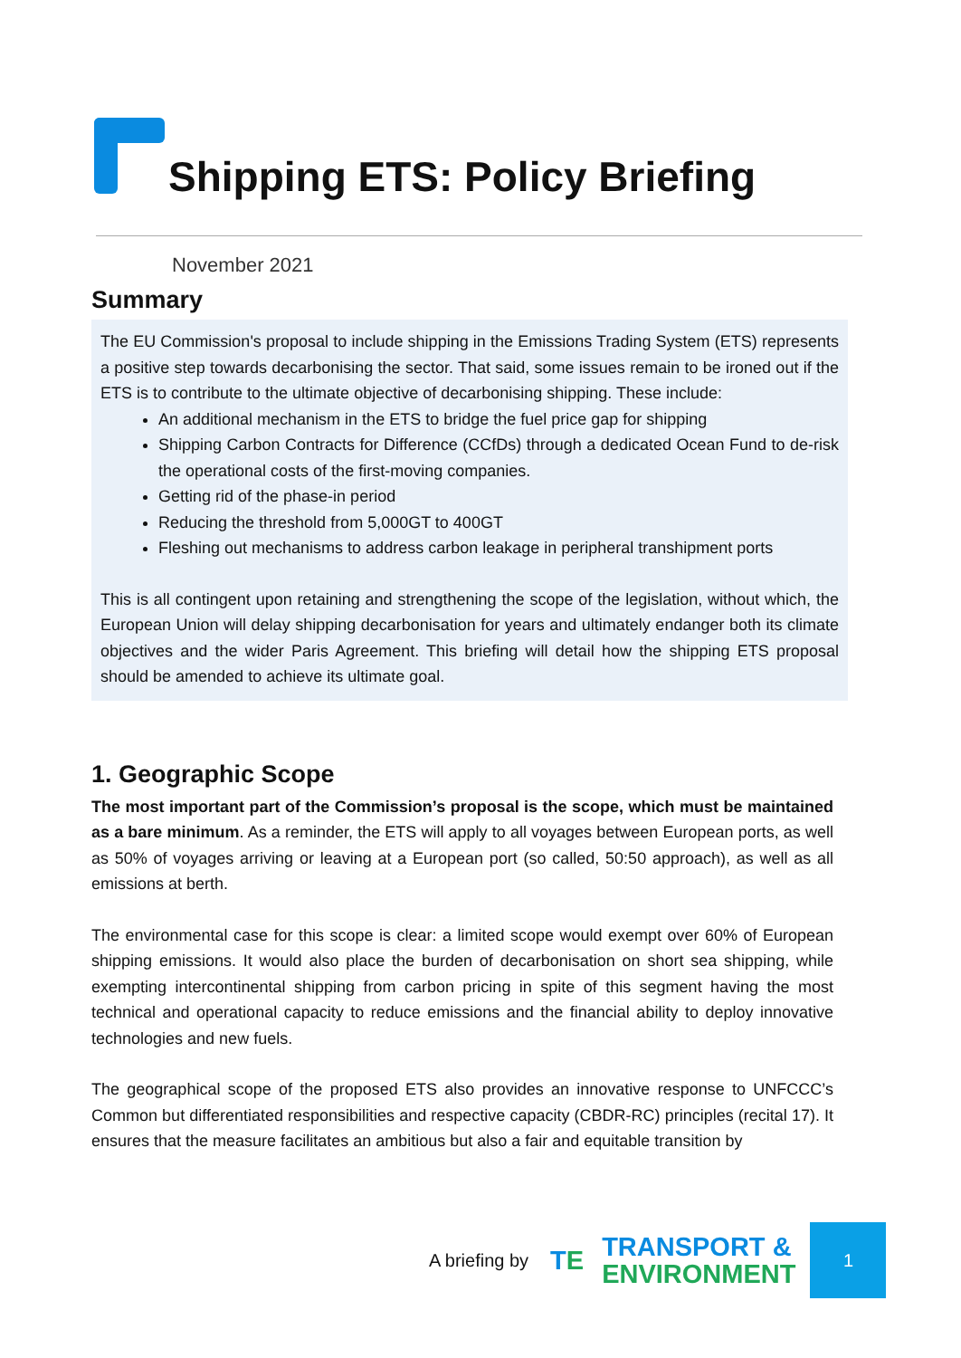Shipping ETS: Policy Briefing
November 2021
Summary
The EU Commission's proposal to include shipping in the Emissions Trading System (ETS) represents a positive step towards decarbonising the sector. That said, some issues remain to be ironed out if the ETS is to contribute to the ultimate objective of decarbonising shipping. These include:
An additional mechanism in the ETS to bridge the fuel price gap for shipping
Shipping Carbon Contracts for Difference (CCfDs) through a dedicated Ocean Fund to de-risk the operational costs of the first-moving companies.
Getting rid of the phase-in period
Reducing the threshold from 5,000GT to 400GT
Fleshing out mechanisms to address carbon leakage in peripheral transhipment ports
This is all contingent upon retaining and strengthening the scope of the legislation, without which, the European Union will delay shipping decarbonisation for years and ultimately endanger both its climate objectives and the wider Paris Agreement. This briefing will detail how the shipping ETS proposal should be amended to achieve its ultimate goal.
1. Geographic Scope
The most important part of the Commission’s proposal is the scope, which must be maintained as a bare minimum. As a reminder, the ETS will apply to all voyages between European ports, as well as 50% of voyages arriving or leaving at a European port (so called, 50:50 approach), as well as all emissions at berth.
The environmental case for this scope is clear: a limited scope would exempt over 60% of European shipping emissions. It would also place the burden of decarbonisation on short sea shipping, while exempting intercontinental shipping from carbon pricing in spite of this segment having the most technical and operational capacity to reduce emissions and the financial ability to deploy innovative technologies and new fuels.
The geographical scope of the proposed ETS also provides an innovative response to UNFCCC’s Common but differentiated responsibilities and respective capacity (CBDR-RC) principles (recital 17). It ensures that the measure facilitates an ambitious but also a fair and equitable transition by
A briefing by
TE
TRANSPORT &
ENVIRONMENT
1